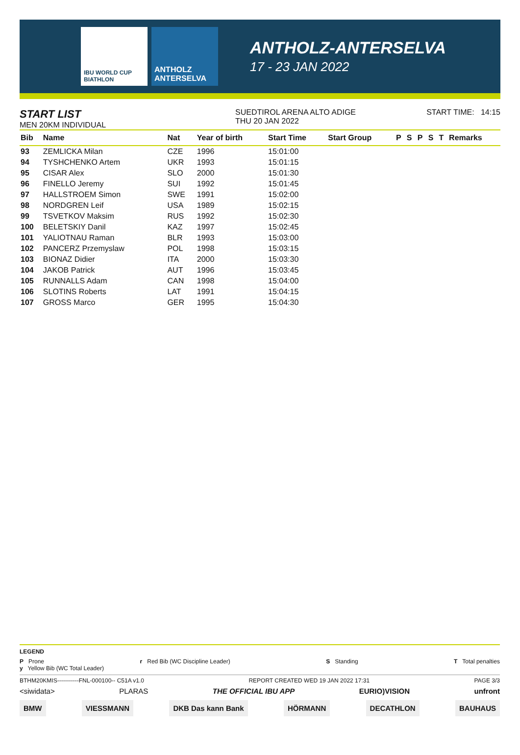IBU WORLD CUP BIATHLON
ANTHOLZ ANTERSELVA
ANTHOLZ-ANTERSELVA
17 - 23 JAN 2022
START LIST
MEN 20KM INDIVIDUAL
SUEDTIROL ARENA ALTO ADIGE
THU 20 JAN 2022
START TIME: 14:15
| Bib | Name | Nat | Year of birth | Start Time | Start Group | P | S | P | S | T | Remarks |
| --- | --- | --- | --- | --- | --- | --- | --- | --- | --- | --- | --- |
| 93 | ZEMLICKA Milan | CZE | 1996 | 15:01:00 | | | | | | | |
| 94 | TYSHCHENKO Artem | UKR | 1993 | 15:01:15 | | | | | | | |
| 95 | CISAR Alex | SLO | 2000 | 15:01:30 | | | | | | | |
| 96 | FINELLO Jeremy | SUI | 1992 | 15:01:45 | | | | | | | |
| 97 | HALLSTROEM Simon | SWE | 1991 | 15:02:00 | | | | | | | |
| 98 | NORDGREN Leif | USA | 1989 | 15:02:15 | | | | | | | |
| 99 | TSVETKOV Maksim | RUS | 1992 | 15:02:30 | | | | | | | |
| 100 | BELETSKIY Danil | KAZ | 1997 | 15:02:45 | | | | | | | |
| 101 | YALIOTNAU Raman | BLR | 1993 | 15:03:00 | | | | | | | |
| 102 | PANCERZ Przemyslaw | POL | 1998 | 15:03:15 | | | | | | | |
| 103 | BIONAZ Didier | ITA | 2000 | 15:03:30 | | | | | | | |
| 104 | JAKOB Patrick | AUT | 1996 | 15:03:45 | | | | | | | |
| 105 | RUNNALLS Adam | CAN | 1998 | 15:04:00 | | | | | | | |
| 106 | SLOTINS Roberts | LAT | 1991 | 15:04:15 | | | | | | | |
| 107 | GROSS Marco | GER | 1995 | 15:04:30 | | | | | | | |
LEGEND
P Prone r Red Bib (WC Discipline Leader) S Standing T Total penalties
y Yellow Bib (WC Total Leader)
BTHM20KMIS-----------FNL-000100-- C51A v1.0 REPORT CREATED WED 19 JAN 2022 17:31 PAGE 3/3
<siwidata> PLARAS THE OFFICIAL IBU APP EURIO)VISION unfront
BMW VIESSMANN DKB Das kann Bank HÖRMANN DECATHLON BAUHAUS